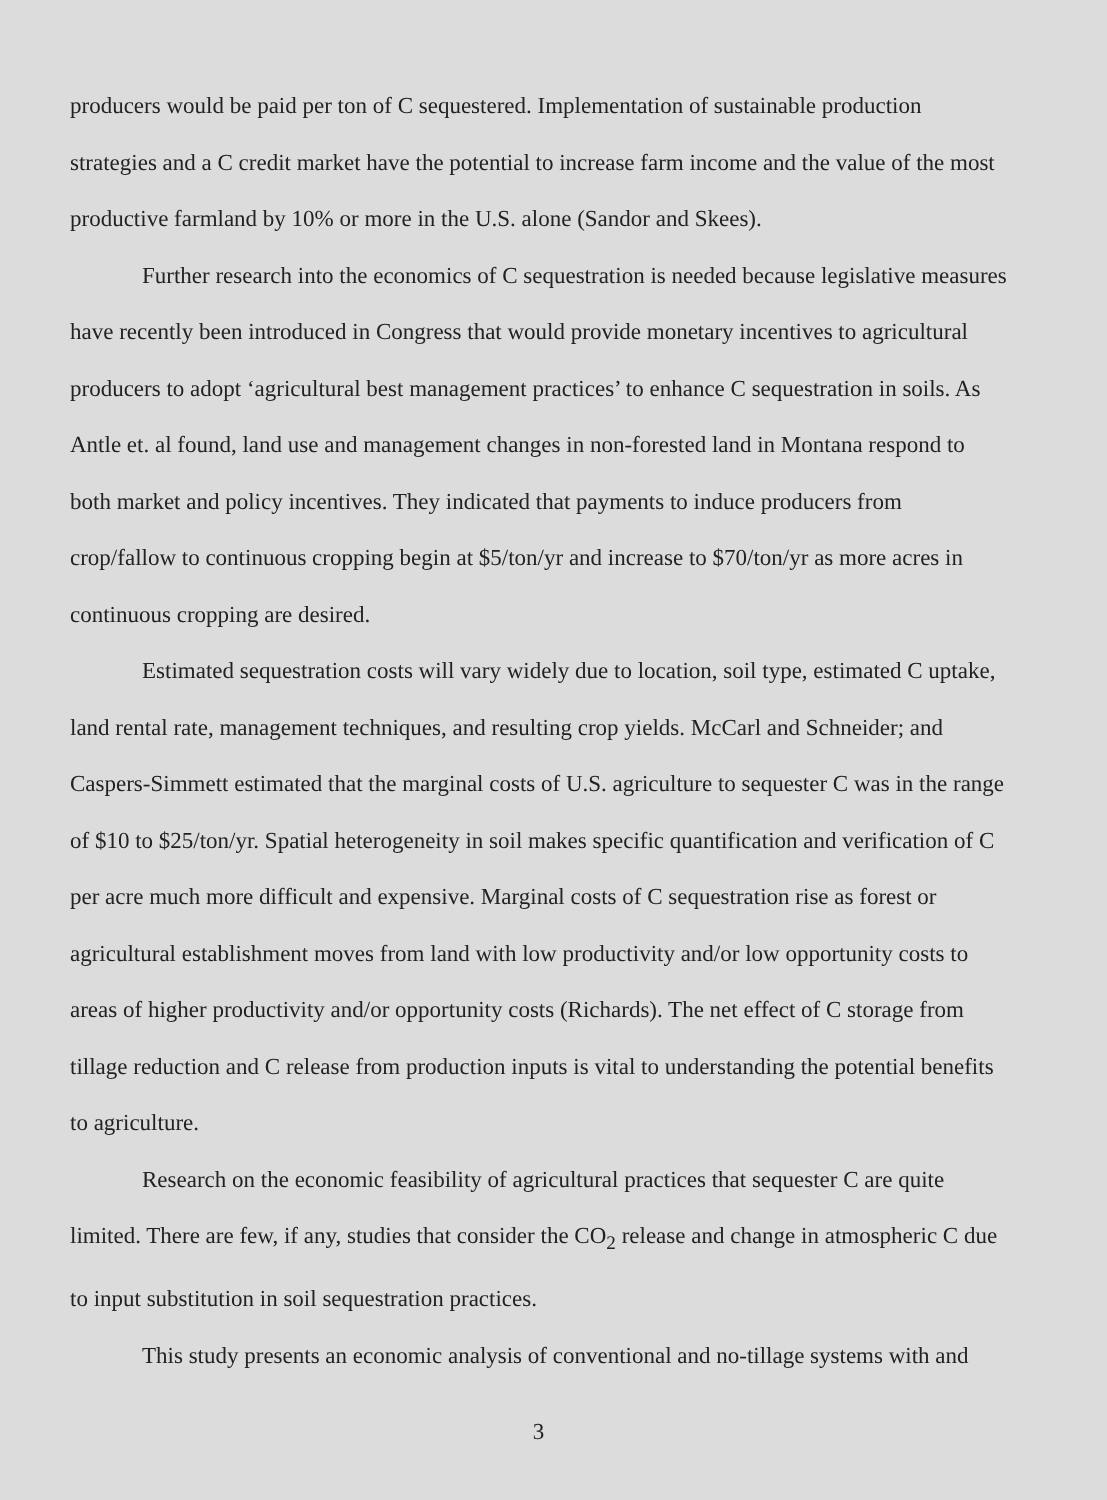producers would be paid per ton of C sequestered. Implementation of sustainable production strategies and a C credit market have the potential to increase farm income and the value of the most productive farmland by 10% or more in the U.S. alone (Sandor and Skees).
Further research into the economics of C sequestration is needed because legislative measures have recently been introduced in Congress that would provide monetary incentives to agricultural producers to adopt ‘agricultural best management practices’ to enhance C sequestration in soils. As Antle et. al found, land use and management changes in non-forested land in Montana respond to both market and policy incentives. They indicated that payments to induce producers from crop/fallow to continuous cropping begin at $5/ton/yr and increase to $70/ton/yr as more acres in continuous cropping are desired.
Estimated sequestration costs will vary widely due to location, soil type, estimated C uptake, land rental rate, management techniques, and resulting crop yields. McCarl and Schneider; and Caspers-Simmett estimated that the marginal costs of U.S. agriculture to sequester C was in the range of $10 to $25/ton/yr. Spatial heterogeneity in soil makes specific quantification and verification of C per acre much more difficult and expensive. Marginal costs of C sequestration rise as forest or agricultural establishment moves from land with low productivity and/or low opportunity costs to areas of higher productivity and/or opportunity costs (Richards). The net effect of C storage from tillage reduction and C release from production inputs is vital to understanding the potential benefits to agriculture.
Research on the economic feasibility of agricultural practices that sequester C are quite limited. There are few, if any, studies that consider the CO<sub>2</sub> release and change in atmospheric C due to input substitution in soil sequestration practices.
This study presents an economic analysis of conventional and no-tillage systems with and
3